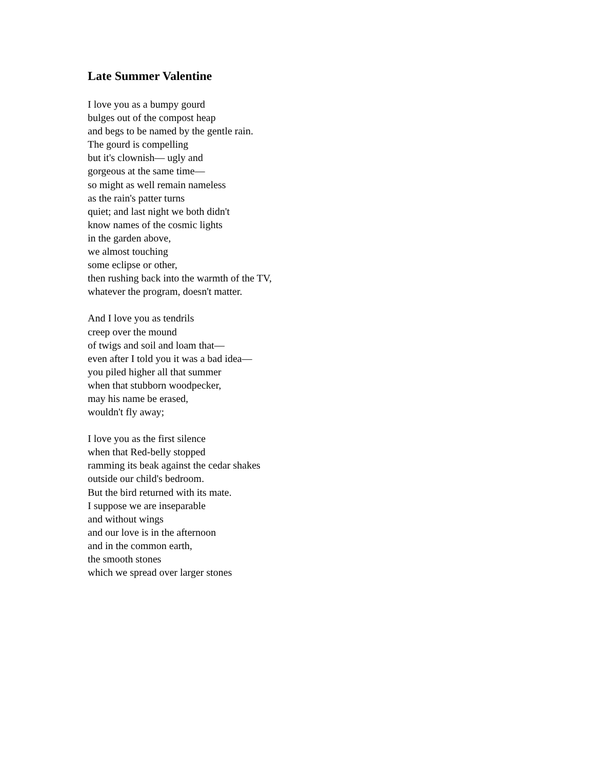Late Summer Valentine
I love you as a bumpy gourd
bulges out of the compost heap
and begs to be named by the gentle rain.
The gourd is compelling
but it's clownish— ugly and
gorgeous at the same time—
so might as well remain nameless
as the rain's patter turns
quiet; and last night we both didn't
know names of the cosmic lights
in the garden above,
we almost touching
some eclipse or other,
then rushing back into the warmth of the TV,
whatever the program, doesn't matter.
And I love you as tendrils
creep over the mound
of twigs and soil and loam that—
even after I told you it was a bad idea—
you piled higher all that summer
when that stubborn woodpecker,
may his name be erased,
wouldn't fly away;
I love you as the first silence
when that Red-belly stopped
ramming its beak against the cedar shakes
outside our child's bedroom.
But the bird returned with its mate.
I suppose we are inseparable
and without wings
and our love is in the afternoon
and in the common earth,
the smooth stones
which we spread over larger stones